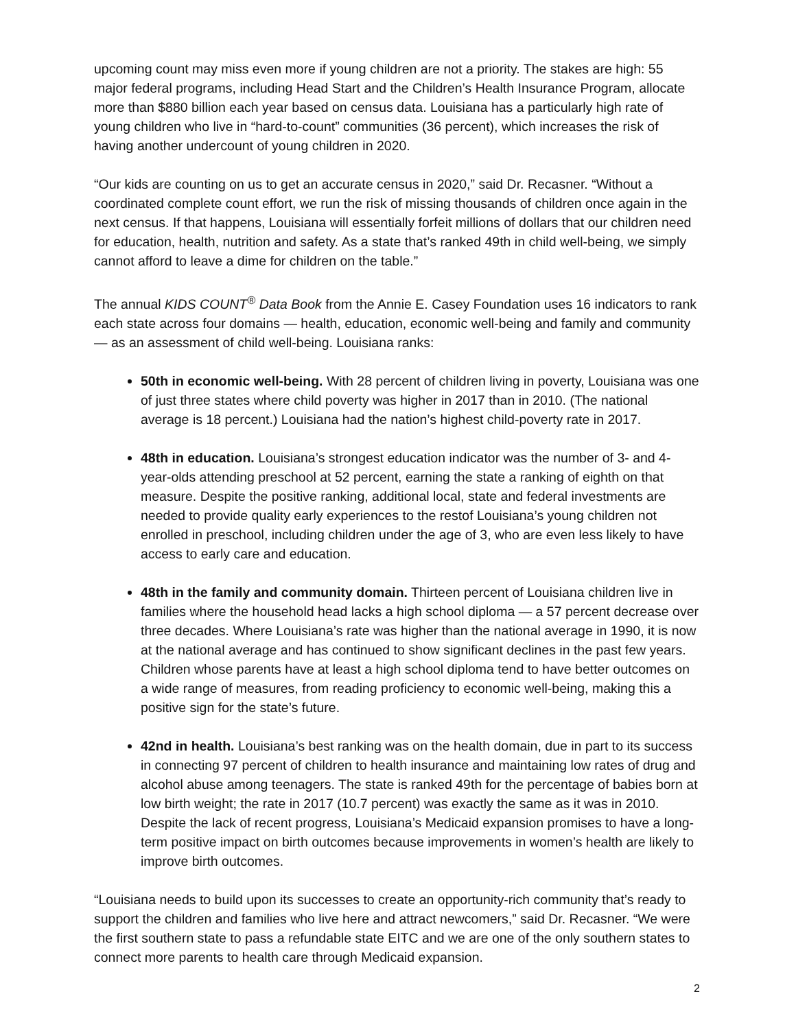upcoming count may miss even more if young children are not a priority. The stakes are high: 55 major federal programs, including Head Start and the Children’s Health Insurance Program, allocate more than $880 billion each year based on census data. Louisiana has a particularly high rate of young children who live in “hard-to-count” communities (36 percent), which increases the risk of having another undercount of young children in 2020.
“Our kids are counting on us to get an accurate census in 2020,” said Dr. Recasner. “Without a coordinated complete count effort, we run the risk of missing thousands of children once again in the next census. If that happens, Louisiana will essentially forfeit millions of dollars that our children need for education, health, nutrition and safety. As a state that’s ranked 49th in child well-being, we simply cannot afford to leave a dime for children on the table.”
The annual KIDS COUNT<sup>®</sup> Data Book from the Annie E. Casey Foundation uses 16 indicators to rank each state across four domains — health, education, economic well-being and family and community — as an assessment of child well-being. Louisiana ranks:
50th in economic well-being. With 28 percent of children living in poverty, Louisiana was one of just three states where child poverty was higher in 2017 than in 2010. (The national average is 18 percent.) Louisiana had the nation’s highest child-poverty rate in 2017.
48th in education. Louisiana’s strongest education indicator was the number of 3- and 4-year-olds attending preschool at 52 percent, earning the state a ranking of eighth on that measure. Despite the positive ranking, additional local, state and federal investments are needed to provide quality early experiences to the restof Louisiana’s young children not enrolled in preschool, including children under the age of 3, who are even less likely to have access to early care and education.
48th in the family and community domain. Thirteen percent of Louisiana children live in families where the household head lacks a high school diploma — a 57 percent decrease over three decades. Where Louisiana’s rate was higher than the national average in 1990, it is now at the national average and has continued to show significant declines in the past few years. Children whose parents have at least a high school diploma tend to have better outcomes on a wide range of measures, from reading proficiency to economic well-being, making this a positive sign for the state’s future.
42nd in health. Louisiana’s best ranking was on the health domain, due in part to its success in connecting 97 percent of children to health insurance and maintaining low rates of drug and alcohol abuse among teenagers. The state is ranked 49th for the percentage of babies born at low birth weight; the rate in 2017 (10.7 percent) was exactly the same as it was in 2010. Despite the lack of recent progress, Louisiana’s Medicaid expansion promises to have a long-term positive impact on birth outcomes because improvements in women’s health are likely to improve birth outcomes.
“Louisiana needs to build upon its successes to create an opportunity-rich community that’s ready to support the children and families who live here and attract newcomers,” said Dr. Recasner. “We were the first southern state to pass a refundable state EITC and we are one of the only southern states to connect more parents to health care through Medicaid expansion.
2